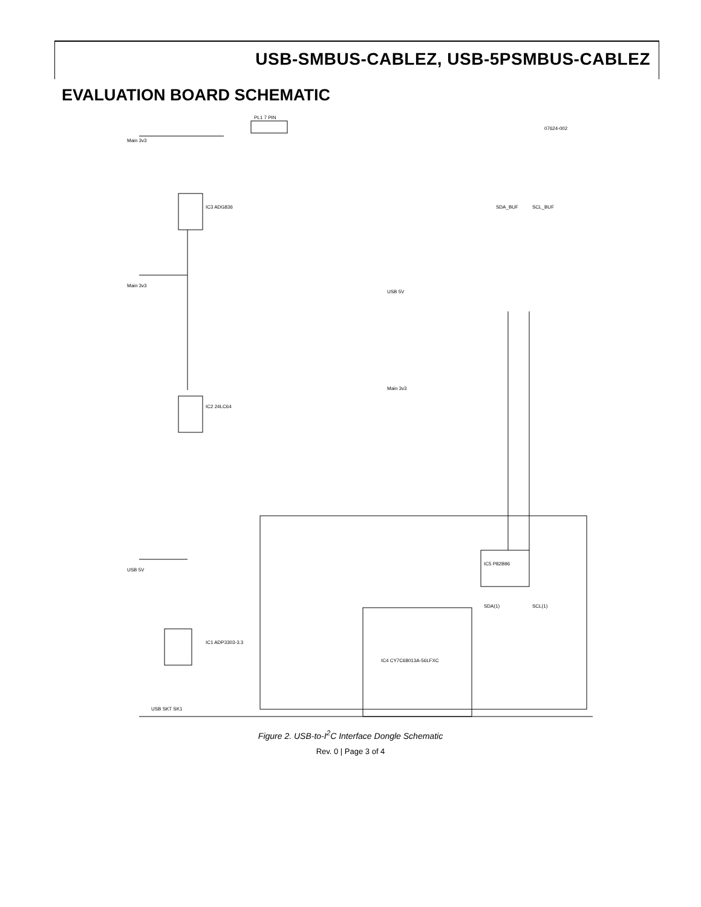USB-SMBUS-CABLEZ, USB-5PSMBUS-CABLEZ
EVALUATION BOARD SCHEMATIC
Main 3v3
IC3 ADG836
IC2 24LC64
IC1 ADP3303-3.3
IC5 P82B96
IC4 CY7C68013A-56LFXC
PL1 7 PIN
Main 3v3
USB 5V
USB 5V
Main 3v3
SDA_BUF
SCL_BUF
SDA(1)
SCL(1)
USB SKT SK1
07624-002
Figure 2. USB-to-I<sup>2</sup>C Interface Dongle Schematic
Rev. 0 | Page 3 of 4